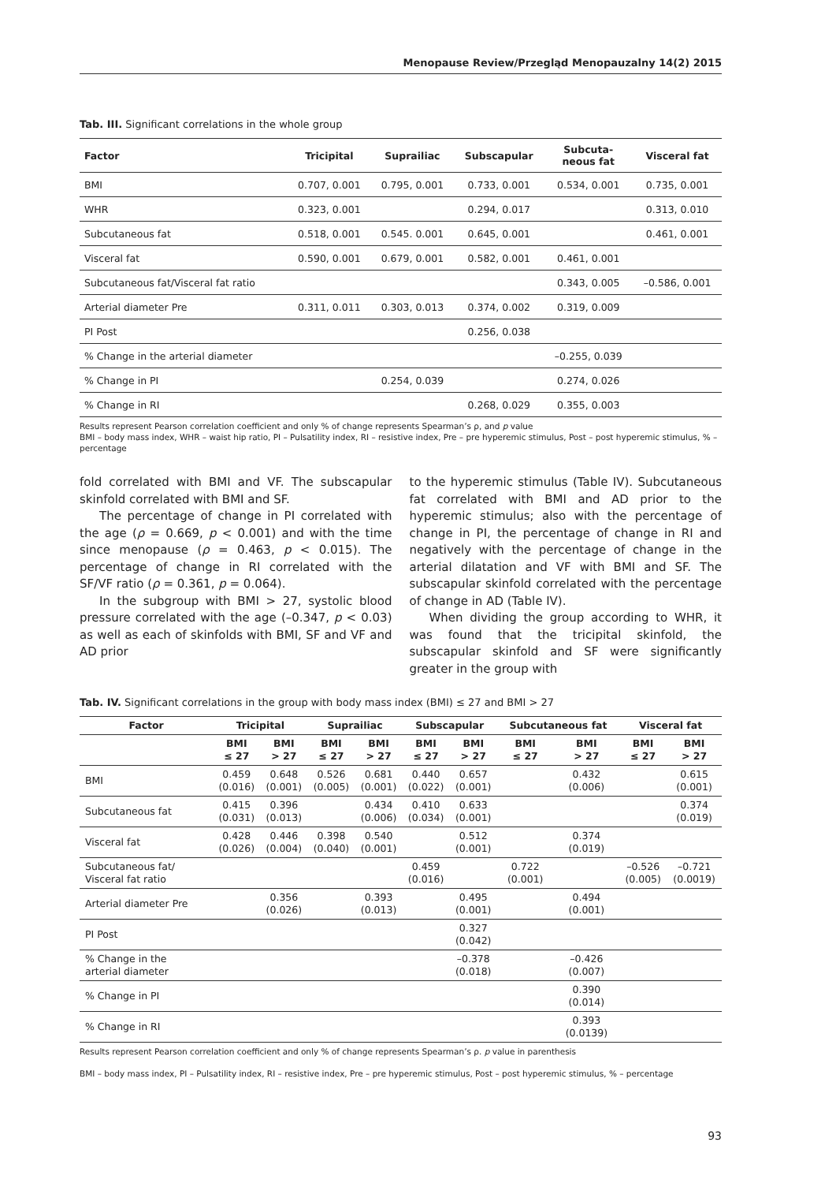Menopause Review/Przegląd Menopauzalny 14(2) 2015
Tab. III. Significant correlations in the whole group
| Factor | Tricipital | Suprailiac | Subscapular | Subcuta- neous fat | Visceral fat |
| --- | --- | --- | --- | --- | --- |
| BMI | 0.707, 0.001 | 0.795, 0.001 | 0.733, 0.001 | 0.534, 0.001 | 0.735, 0.001 |
| WHR | 0.323, 0.001 | | 0.294, 0.017 | | 0.313, 0.010 |
| Subcutaneous fat | 0.518, 0.001 | 0.545. 0.001 | 0.645, 0.001 | | 0.461, 0.001 |
| Visceral fat | 0.590, 0.001 | 0.679, 0.001 | 0.582, 0.001 | 0.461, 0.001 | |
| Subcutaneous fat/Visceral fat ratio | | | | 0.343, 0.005 | –0.586, 0.001 |
| Arterial diameter Pre | 0.311, 0.011 | 0.303, 0.013 | 0.374, 0.002 | 0.319, 0.009 | |
| PI Post | | | 0.256, 0.038 | | |
| % Change in the arterial diameter | | | | –0.255, 0.039 | |
| % Change in PI | | 0.254, 0.039 | | 0.274, 0.026 | |
| % Change in RI | | | 0.268, 0.029 | 0.355, 0.003 | |
Results represent Pearson correlation coefficient and only % of change represents Spearman’s ρ, and p value
BMI – body mass index, WHR – waist hip ratio, PI – Pulsatility index, RI – resistive index, Pre – pre hyperemic stimulus, Post – post hyperemic stimulus, % – percentage
fold correlated with BMI and VF. The subscapular skinfold correlated with BMI and SF.
The percentage of change in PI correlated with the age (ρ = 0.669, p < 0.001) and with the time since menopause (ρ = 0.463, p < 0.015). The percentage of change in RI correlated with the SF/VF ratio (ρ = 0.361, p = 0.064).
In the subgroup with BMI > 27, systolic blood pressure correlated with the age (–0.347, p < 0.03) as well as each of skinfolds with BMI, SF and VF and AD prior
to the hyperemic stimulus (Table IV). Subcutaneous fat correlated with BMI and AD prior to the hyperemic stimulus; also with the percentage of change in PI, the percentage of change in RI and negatively with the percentage of change in the arterial dilatation and VF with BMI and SF. The subscapular skinfold correlated with the percentage of change in AD (Table IV).
When dividing the group according to WHR, it was found that the tricipital skinfold, the subscapular skinfold and SF were significantly greater in the group with
Tab. IV. Significant correlations in the group with body mass index (BMI) ≤ 27 and BMI > 27
| Factor | Tricipital | | Suprailiac | | Subscapular | | Subcutaneous fat | | Visceral fat | |
| --- | --- | --- | --- | --- | --- | --- | --- | --- | --- | --- |
| | BMI ≤ 27 | BMI > 27 | BMI ≤ 27 | BMI > 27 | BMI ≤ 27 | BMI > 27 | BMI ≤ 27 | BMI > 27 | BMI ≤ 27 | BMI > 27 |
| BMI | 0.459 (0.016) | 0.648 (0.001) | 0.526 (0.005) | 0.681 (0.001) | 0.440 (0.022) | 0.657 (0.001) | | 0.432 (0.006) | | 0.615 (0.001) |
| Subcutaneous fat | 0.415 (0.031) | 0.396 (0.013) | | 0.434 (0.006) | 0.410 (0.034) | 0.633 (0.001) | | | | 0.374 (0.019) |
| Visceral fat | 0.428 (0.026) | 0.446 (0.004) | 0.398 (0.040) | 0.540 (0.001) | | 0.512 (0.001) | | 0.374 (0.019) | | |
| Subcutaneous fat/ Visceral fat ratio | | | | | 0.459 (0.016) | | 0.722 (0.001) | | –0.526 (0.005) | –0.721 (0.0019) |
| Arterial diameter Pre | | 0.356 (0.026) | | 0.393 (0.013) | | 0.495 (0.001) | | 0.494 (0.001) | | |
| PI Post | | | | | | 0.327 (0.042) | | | | |
| % Change in the arterial diameter | | | | | | –0.378 (0.018) | | –0.426 (0.007) | | |
| % Change in PI | | | | | | | | 0.390 (0.014) | | |
| % Change in RI | | | | | | | | 0.393 (0.0139) | | |
Results represent Pearson correlation coefficient and only % of change represents Spearman’s ρ. p value in parenthesis
BMI – body mass index, PI – Pulsatility index, RI – resistive index, Pre – pre hyperemic stimulus, Post – post hyperemic stimulus, % – percentage
93